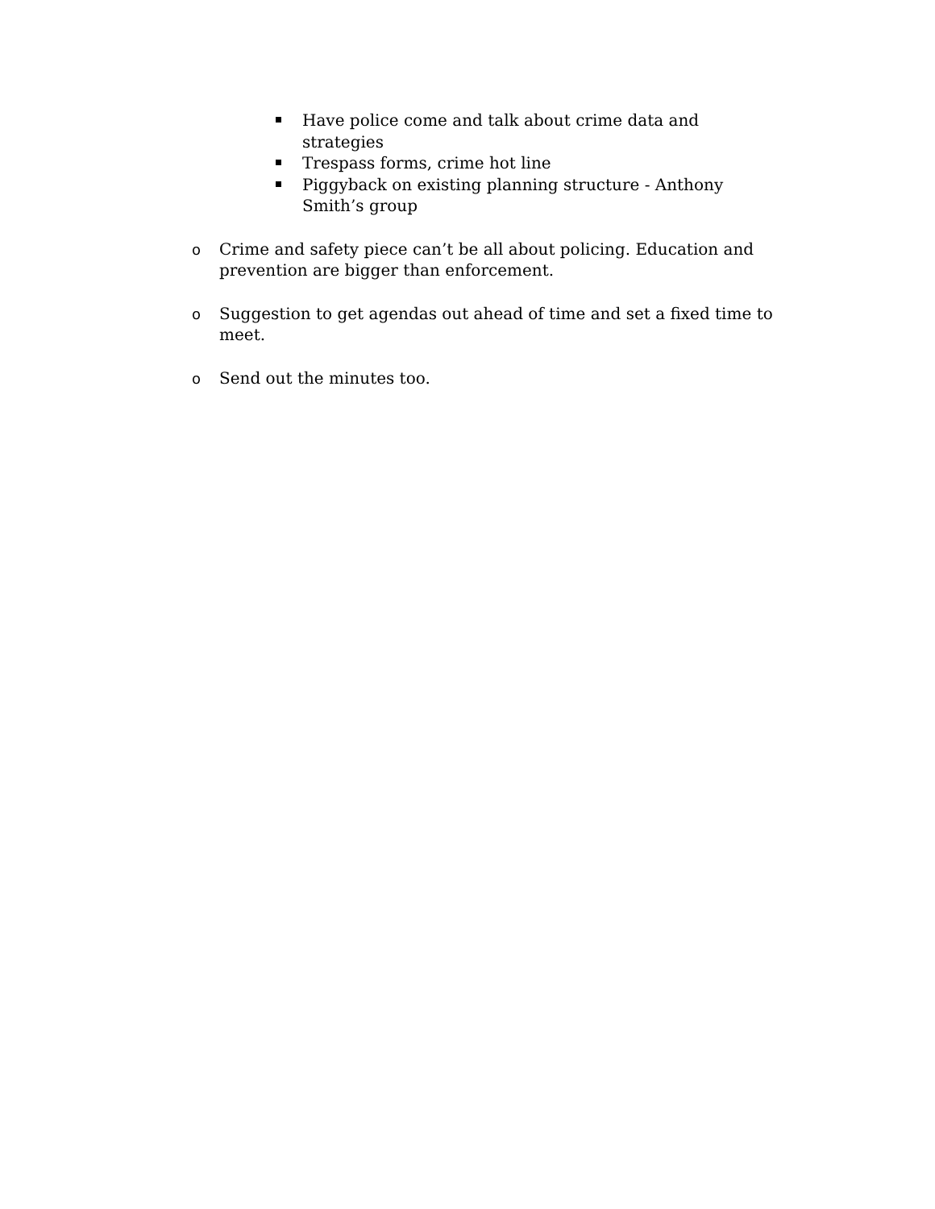Have police come and talk about crime data and strategies
Trespass forms, crime hot line
Piggyback on existing planning structure - Anthony Smith’s group
o Crime and safety piece can’t be all about policing. Education and
prevention are bigger than enforcement.
o Suggestion to get agendas out ahead of time and set a fixed time to meet.
o Send out the minutes too.